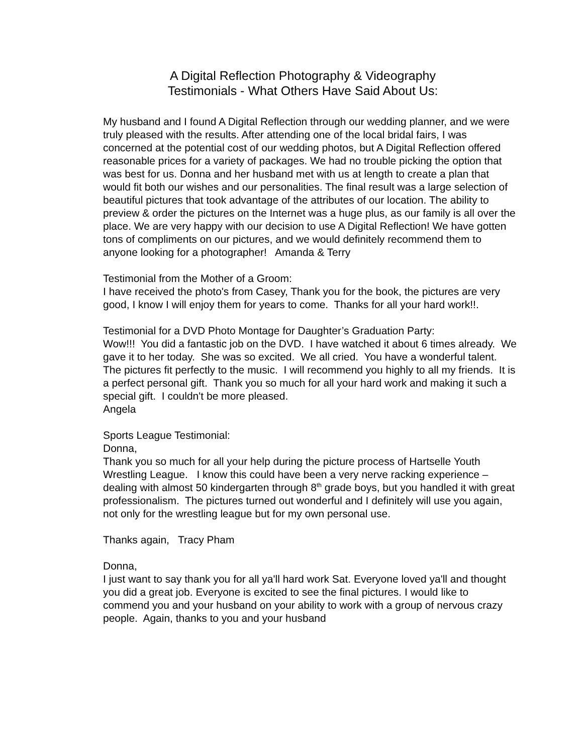A Digital Reflection Photography & Videography
Testimonials - What Others Have Said About Us:
My husband and I found A Digital Reflection through our wedding planner, and we were truly pleased with the results. After attending one of the local bridal fairs, I was concerned at the potential cost of our wedding photos, but A Digital Reflection offered reasonable prices for a variety of packages. We had no trouble picking the option that was best for us. Donna and her husband met with us at length to create a plan that would fit both our wishes and our personalities. The final result was a large selection of beautiful pictures that took advantage of the attributes of our location. The ability to preview & order the pictures on the Internet was a huge plus, as our family is all over the place. We are very happy with our decision to use A Digital Reflection! We have gotten tons of compliments on our pictures, and we would definitely recommend them to anyone looking for a photographer! Amanda & Terry
Testimonial from the Mother of a Groom:
I have received the photo's from Casey, Thank you for the book, the pictures are very good, I know I will enjoy them for years to come. Thanks for all your hard work!!.
Testimonial for a DVD Photo Montage for Daughter’s Graduation Party:
Wow!!! You did a fantastic job on the DVD. I have watched it about 6 times already. We gave it to her today. She was so excited. We all cried. You have a wonderful talent. The pictures fit perfectly to the music. I will recommend you highly to all my friends. It is a perfect personal gift. Thank you so much for all your hard work and making it such a special gift. I couldn't be more pleased.
Angela
Sports League Testimonial:
Donna,
Thank you so much for all your help during the picture process of Hartselle Youth Wrestling League. I know this could have been a very nerve racking experience – dealing with almost 50 kindergarten through 8<sup>th</sup> grade boys, but you handled it with great professionalism. The pictures turned out wonderful and I definitely will use you again, not only for the wrestling league but for my own personal use.
Thanks again, Tracy Pham
Donna,
I just want to say thank you for all ya'll hard work Sat. Everyone loved ya'll and thought you did a great job. Everyone is excited to see the final pictures. I would like to commend you and your husband on your ability to work with a group of nervous crazy people. Again, thanks to you and your husband